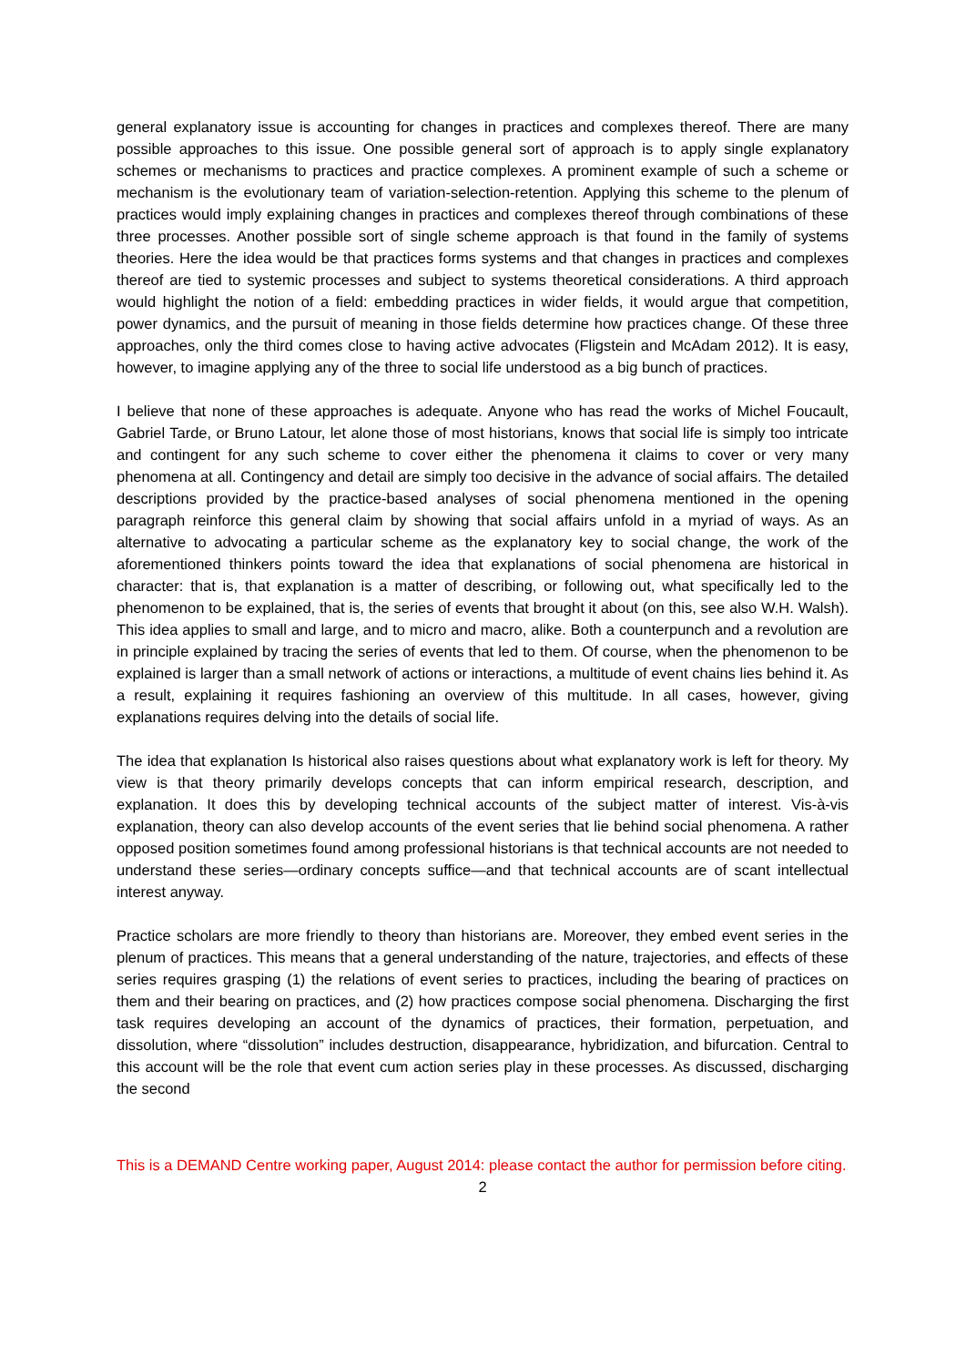general explanatory issue is accounting for changes in practices and complexes thereof. There are many possible approaches to this issue. One possible general sort of approach is to apply single explanatory schemes or mechanisms to practices and practice complexes. A prominent example of such a scheme or mechanism is the evolutionary team of variation-selection-retention. Applying this scheme to the plenum of practices would imply explaining changes in practices and complexes thereof through combinations of these three processes. Another possible sort of single scheme approach is that found in the family of systems theories. Here the idea would be that practices forms systems and that changes in practices and complexes thereof are tied to systemic processes and subject to systems theoretical considerations. A third approach would highlight the notion of a field: embedding practices in wider fields, it would argue that competition, power dynamics, and the pursuit of meaning in those fields determine how practices change. Of these three approaches, only the third comes close to having active advocates (Fligstein and McAdam 2012). It is easy, however, to imagine applying any of the three to social life understood as a big bunch of practices.
I believe that none of these approaches is adequate. Anyone who has read the works of Michel Foucault, Gabriel Tarde, or Bruno Latour, let alone those of most historians, knows that social life is simply too intricate and contingent for any such scheme to cover either the phenomena it claims to cover or very many phenomena at all. Contingency and detail are simply too decisive in the advance of social affairs. The detailed descriptions provided by the practice-based analyses of social phenomena mentioned in the opening paragraph reinforce this general claim by showing that social affairs unfold in a myriad of ways. As an alternative to advocating a particular scheme as the explanatory key to social change, the work of the aforementioned thinkers points toward the idea that explanations of social phenomena are historical in character: that is, that explanation is a matter of describing, or following out, what specifically led to the phenomenon to be explained, that is, the series of events that brought it about (on this, see also W.H. Walsh). This idea applies to small and large, and to micro and macro, alike. Both a counterpunch and a revolution are in principle explained by tracing the series of events that led to them. Of course, when the phenomenon to be explained is larger than a small network of actions or interactions, a multitude of event chains lies behind it. As a result, explaining it requires fashioning an overview of this multitude. In all cases, however, giving explanations requires delving into the details of social life.
The idea that explanation Is historical also raises questions about what explanatory work is left for theory. My view is that theory primarily develops concepts that can inform empirical research, description, and explanation. It does this by developing technical accounts of the subject matter of interest. Vis-à-vis explanation, theory can also develop accounts of the event series that lie behind social phenomena. A rather opposed position sometimes found among professional historians is that technical accounts are not needed to understand these series—ordinary concepts suffice—and that technical accounts are of scant intellectual interest anyway.
Practice scholars are more friendly to theory than historians are. Moreover, they embed event series in the plenum of practices. This means that a general understanding of the nature, trajectories, and effects of these series requires grasping (1) the relations of event series to practices, including the bearing of practices on them and their bearing on practices, and (2) how practices compose social phenomena. Discharging the first task requires developing an account of the dynamics of practices, their formation, perpetuation, and dissolution, where “dissolution” includes destruction, disappearance, hybridization, and bifurcation. Central to this account will be the role that event cum action series play in these processes. As discussed, discharging the second
This is a DEMAND Centre working paper, August 2014: please contact the author for permission before citing.
2